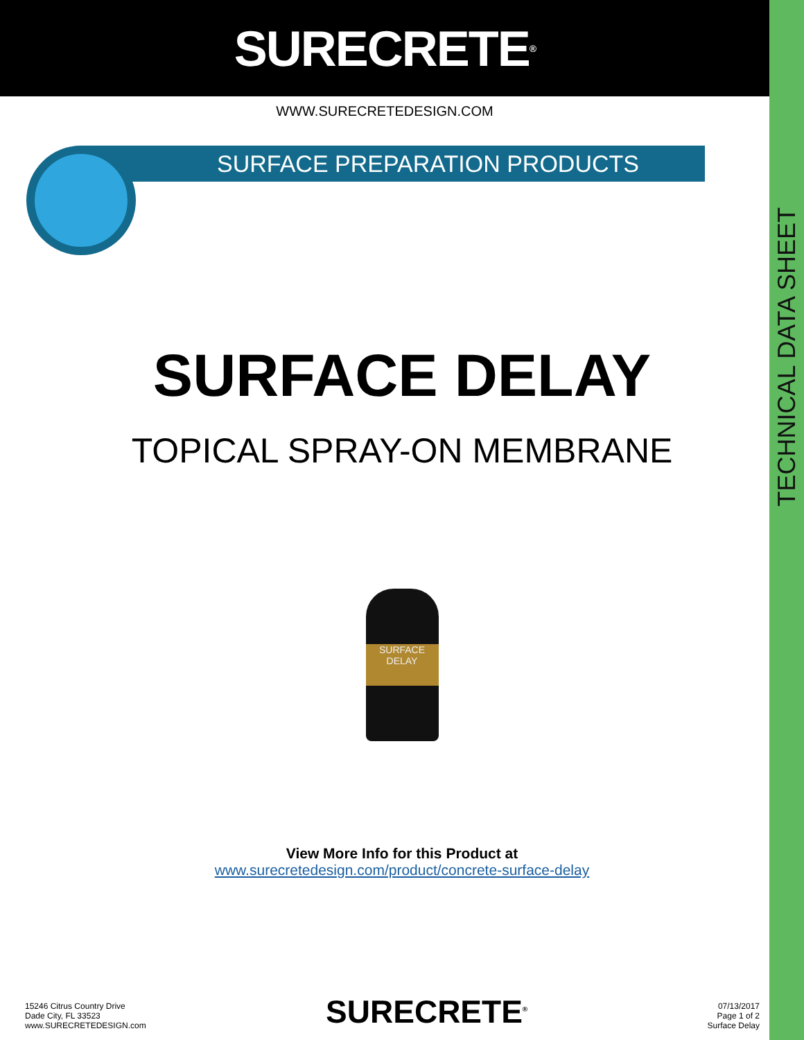TECHNICAL DATA SHEET
SURECRETE<sup>®</sup>
WWW.SURECRETEDESIGN.COM
SURFACE PREPARATION PRODUCTS
SURFACE DELAY
TOPICAL SPRAY-ON MEMBRANE
SURFACE
DELAY
View More Info for this Product at
www.surecretedesign.com/product/concrete-surface-delay
15246 Citrus Country Drive
Dade City, FL 33523
www.SURECRETEDESIGN.com
SURECRETE<sup>®</sup>
07/13/2017
Page 1 of 2
Surface Delay